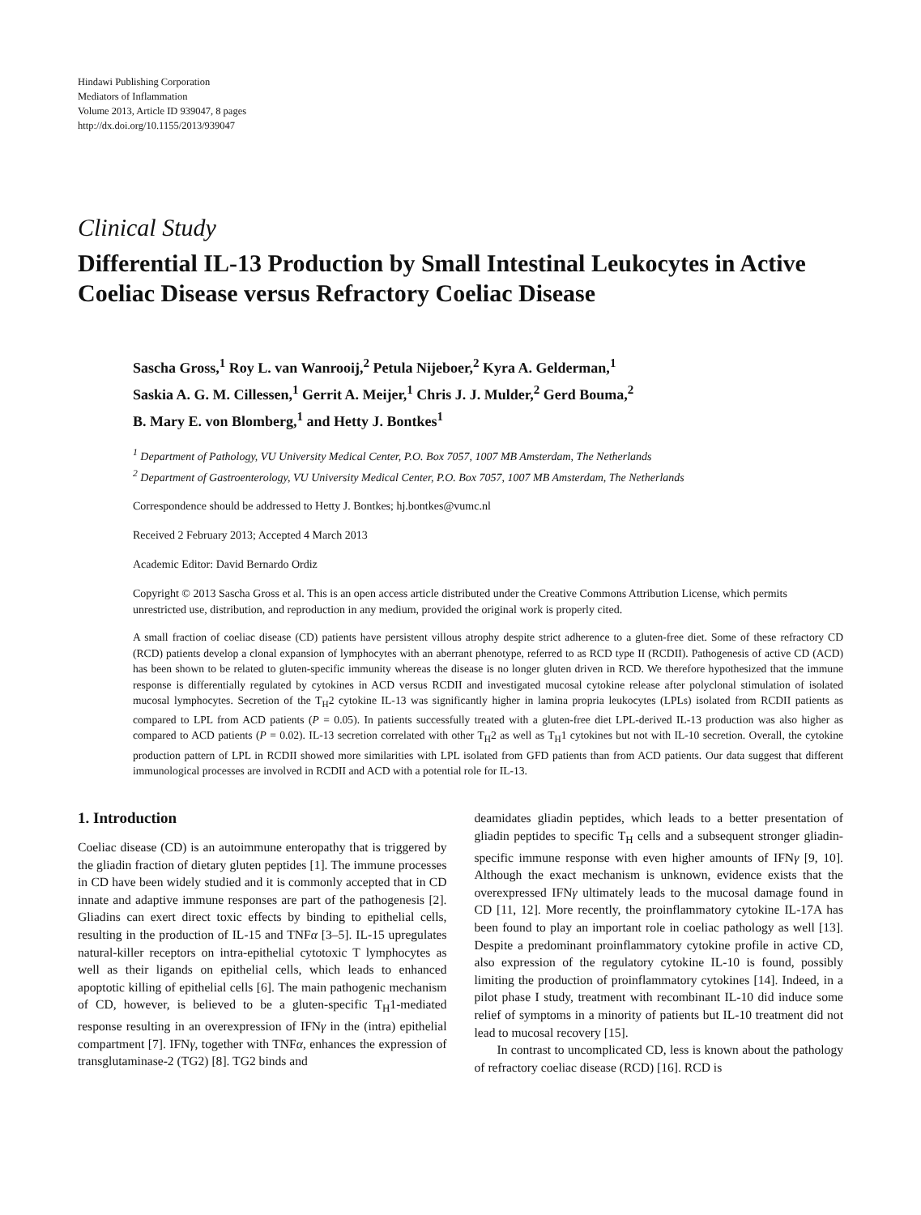Hindawi Publishing Corporation
Mediators of Inflammation
Volume 2013, Article ID 939047, 8 pages
http://dx.doi.org/10.1155/2013/939047
Clinical Study
Differential IL-13 Production by Small Intestinal Leukocytes in Active Coeliac Disease versus Refractory Coeliac Disease
Sascha Gross,<sup>1</sup> Roy L. van Wanrooij,<sup>2</sup> Petula Nijeboer,<sup>2</sup> Kyra A. Gelderman,<sup>1</sup>
Saskia A. G. M. Cillessen,<sup>1</sup> Gerrit A. Meijer,<sup>1</sup> Chris J. J. Mulder,<sup>2</sup> Gerd Bouma,<sup>2</sup>
B. Mary E. von Blomberg,<sup>1</sup> and Hetty J. Bontkes<sup>1</sup>
<sup>1</sup> Department of Pathology, VU University Medical Center, P.O. Box 7057, 1007 MB Amsterdam, The Netherlands
<sup>2</sup> Department of Gastroenterology, VU University Medical Center, P.O. Box 7057, 1007 MB Amsterdam, The Netherlands
Correspondence should be addressed to Hetty J. Bontkes; hj.bontkes@vumc.nl
Received 2 February 2013; Accepted 4 March 2013
Academic Editor: David Bernardo Ordiz
Copyright © 2013 Sascha Gross et al. This is an open access article distributed under the Creative Commons Attribution License, which permits unrestricted use, distribution, and reproduction in any medium, provided the original work is properly cited.
A small fraction of coeliac disease (CD) patients have persistent villous atrophy despite strict adherence to a gluten-free diet. Some of these refractory CD (RCD) patients develop a clonal expansion of lymphocytes with an aberrant phenotype, referred to as RCD type II (RCDII). Pathogenesis of active CD (ACD) has been shown to be related to gluten-specific immunity whereas the disease is no longer gluten driven in RCD. We therefore hypothesized that the immune response is differentially regulated by cytokines in ACD versus RCDII and investigated mucosal cytokine release after polyclonal stimulation of isolated mucosal lymphocytes. Secretion of the T<sub>H</sub>2 cytokine IL-13 was significantly higher in lamina propria leukocytes (LPLs) isolated from RCDII patients as compared to LPL from ACD patients (P = 0.05). In patients successfully treated with a gluten-free diet LPL-derived IL-13 production was also higher as compared to ACD patients (P = 0.02). IL-13 secretion correlated with other T<sub>H</sub>2 as well as T<sub>H</sub>1 cytokines but not with IL-10 secretion. Overall, the cytokine production pattern of LPL in RCDII showed more similarities with LPL isolated from GFD patients than from ACD patients. Our data suggest that different immunological processes are involved in RCDII and ACD with a potential role for IL-13.
1. Introduction
Coeliac disease (CD) is an autoimmune enteropathy that is triggered by the gliadin fraction of dietary gluten peptides [1]. The immune processes in CD have been widely studied and it is commonly accepted that in CD innate and adaptive immune responses are part of the pathogenesis [2]. Gliadins can exert direct toxic effects by binding to epithelial cells, resulting in the production of IL-15 and TNFα [3–5]. IL-15 upregulates natural-killer receptors on intra-epithelial cytotoxic T lymphocytes as well as their ligands on epithelial cells, which leads to enhanced apoptotic killing of epithelial cells [6]. The main pathogenic mechanism of CD, however, is believed to be a gluten-specific T<sub>H</sub>1-mediated response resulting in an overexpression of IFNγ in the (intra) epithelial compartment [7]. IFNγ, together with TNFα, enhances the expression of transglutaminase-2 (TG2) [8]. TG2 binds and
deamidates gliadin peptides, which leads to a better presentation of gliadin peptides to specific T<sub>H</sub> cells and a subsequent stronger gliadin-specific immune response with even higher amounts of IFNγ [9, 10]. Although the exact mechanism is unknown, evidence exists that the overexpressed IFNγ ultimately leads to the mucosal damage found in CD [11, 12]. More recently, the proinflammatory cytokine IL-17A has been found to play an important role in coeliac pathology as well [13]. Despite a predominant proinflammatory cytokine profile in active CD, also expression of the regulatory cytokine IL-10 is found, possibly limiting the production of proinflammatory cytokines [14]. Indeed, in a pilot phase I study, treatment with recombinant IL-10 did induce some relief of symptoms in a minority of patients but IL-10 treatment did not lead to mucosal recovery [15].
In contrast to uncomplicated CD, less is known about the pathology of refractory coeliac disease (RCD) [16]. RCD is